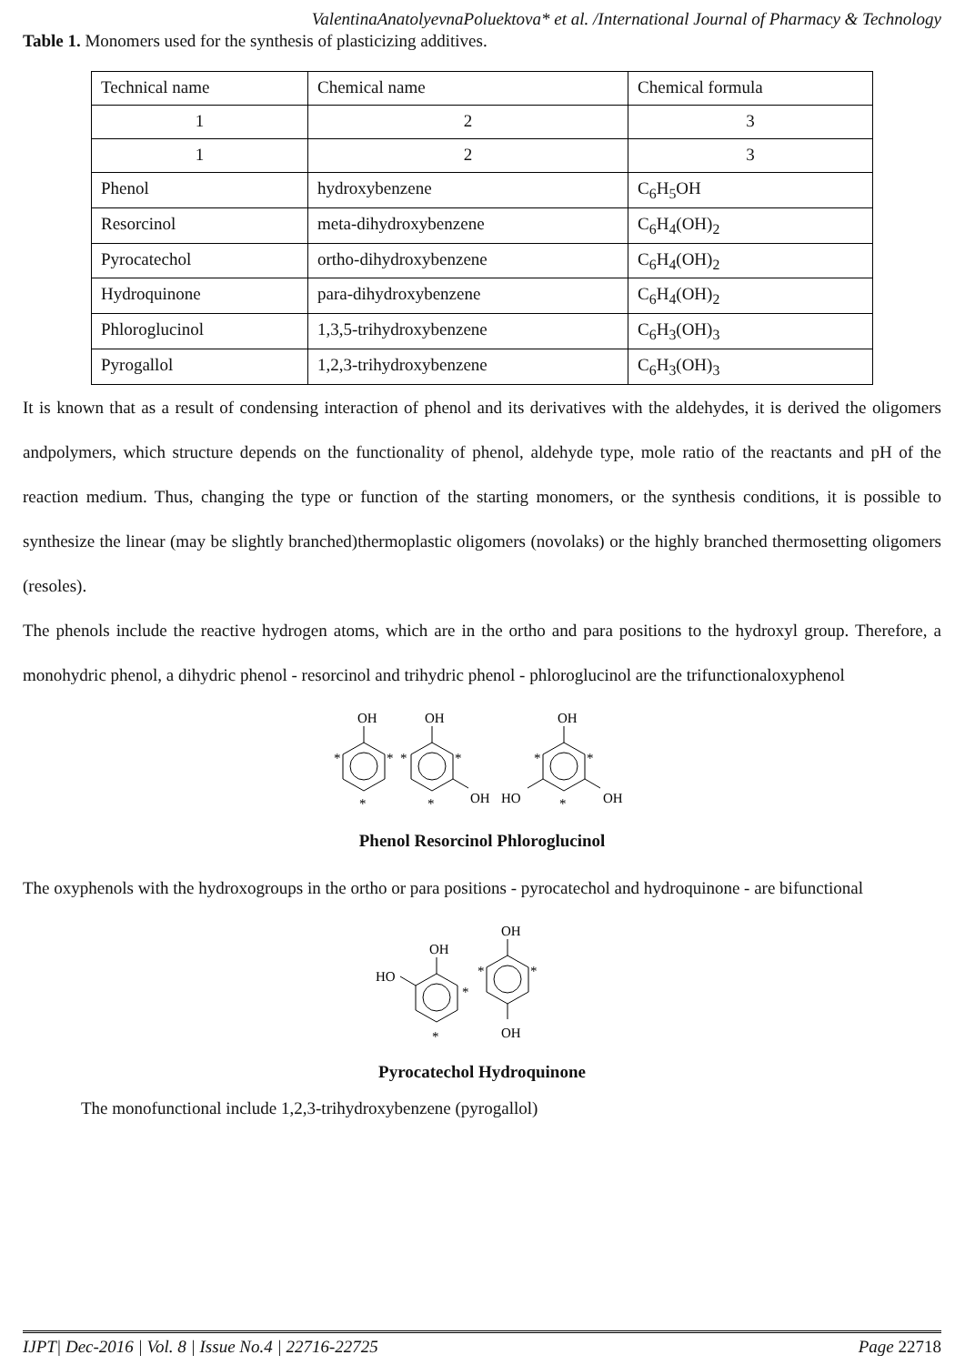ValentinaAnatolyevnaPoluektova* et al. /International Journal of Pharmacy & Technology
Table 1. Monomers used for the synthesis of plasticizing additives.
| Technical name | Chemical name | Chemical formula |
| 1 | 2 | 3 |
| 1 | 2 | 3 |
| Phenol | hydroxybenzene | C<sub>6</sub>H<sub>5</sub>OH |
| Resorcinol | meta-dihydroxybenzene | C<sub>6</sub>H<sub>4</sub>(OH)<sub>2</sub> |
| Pyrocatechol | ortho-dihydroxybenzene | C<sub>6</sub>H<sub>4</sub>(OH)<sub>2</sub> |
| Hydroquinone | para-dihydroxybenzene | C<sub>6</sub>H<sub>4</sub>(OH)<sub>2</sub> |
| Phloroglucinol | 1,3,5-trihydroxybenzene | C<sub>6</sub>H<sub>3</sub>(OH)<sub>3</sub> |
| Pyrogallol | 1,2,3-trihydroxybenzene | C<sub>6</sub>H<sub>3</sub>(OH)<sub>3</sub> |
It is known that as a result of condensing interaction of phenol and its derivatives with the aldehydes, it is derived the oligomers andpolymers, which structure depends on the functionality of phenol, aldehyde type, mole ratio of the reactants and pH of the reaction medium. Thus, changing the type or function of the starting monomers, or the synthesis conditions, it is possible to synthesize the linear (may be slightly branched)thermoplastic oligomers (novolaks) or the highly branched thermosetting oligomers (resoles).
The phenols include the reactive hydrogen atoms, which are in the ortho and para positions to the hydroxyl group. Therefore, a monohydric phenol, a dihydric phenol - resorcinol and trihydric phenol - phloroglucinol are the trifunctionaloxyphenol
OH
OH
OH
OH
OH
HO
*
*
*
*
*
*
*
*
*
Phenol Resorcinol Phloroglucinol
The oxyphenols with the hydroxogroups in the ortho or para positions - pyrocatechol and hydroquinone - are bifunctional
OH
HO
OH
OH
*
*
*
*
Pyrocatechol Hydroquinone
The monofunctional include 1,2,3-trihydroxybenzene (pyrogallol)
IJPT| Dec-2016 | Vol. 8 | Issue No.4 | 22716-22725 Page 22718